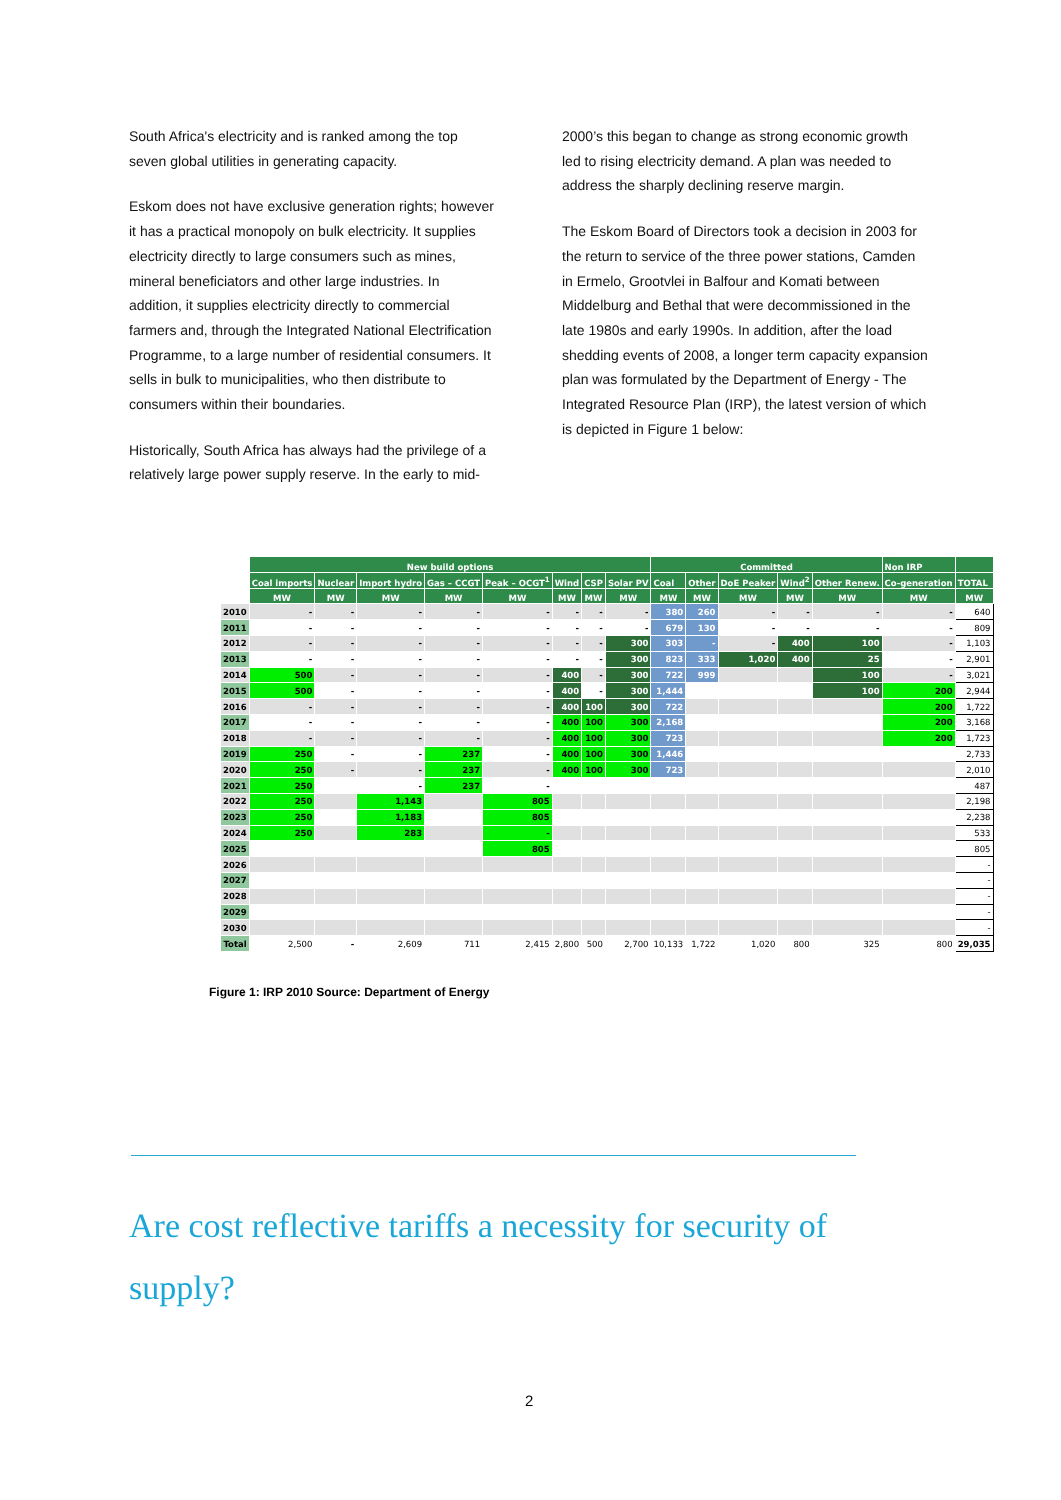South Africa's electricity and is ranked among the top seven global utilities in generating capacity.
Eskom does not have exclusive generation rights; however it has a practical monopoly on bulk electricity. It supplies electricity directly to large consumers such as mines, mineral beneficiators and other large industries. In addition, it supplies electricity directly to commercial farmers and, through the Integrated National Electrification Programme, to a large number of residential consumers. It sells in bulk to municipalities, who then distribute to consumers within their boundaries.
Historically, South Africa has always had the privilege of a relatively large power supply reserve. In the early to mid-
2000’s this began to change as strong economic growth led to rising electricity demand. A plan was needed to address the sharply declining reserve margin.
The Eskom Board of Directors took a decision in 2003 for the return to service of the three power stations, Camden in Ermelo, Grootvlei in Balfour and Komati between Middelburg and Bethal that were decommissioned in the late 1980s and early 1990s. In addition, after the load shedding events of 2008, a longer term capacity expansion plan was formulated by the Department of Energy - The Integrated Resource Plan (IRP), the latest version of which is depicted in Figure 1 below:
| | New build options | | | | | | | | Committed | | | | | Non IRP | |
| --- | --- | --- | --- | --- | --- | --- | --- | --- | --- | --- | --- | --- | --- | --- | --- |
| | Coal imports | Nuclear | Import hydro | Gas – CCGT | Peak – OCGT<sup>1</sup> | Wind | CSP | Solar PV | Coal | Other | DoE Peaker | Wind<sup>2</sup> | Other Renew. | Co-generation | TOTAL |
| | MW | MW | MW | MW | MW | MW | MW | MW | MW | MW | MW | MW | MW | MW | MW |
| 2010 | - | - | - | - | - | - | - | - | 380 | 260 | - | - | - | - | 640 |
| 2011 | - | - | - | - | - | - | - | - | 679 | 130 | - | - | - | - | 809 |
| 2012 | - | - | - | - | - | - | - | 300 | 303 | - | - | 400 | 100 | - | 1,103 |
| 2013 | - | - | - | - | - | - | - | 300 | 823 | 333 | 1,020 | 400 | 25 | - | 2,901 |
| 2014 | 500 | - | - | - | - | 400 | - | 300 | 722 | 999 | | | 100 | - | 3,021 |
| 2015 | 500 | - | - | - | - | 400 | - | 300 | 1,444 | | | | 100 | 200 | 2,944 |
| 2016 | - | - | - | - | - | 400 | 100 | 300 | 722 | | | | | 200 | 1,722 |
| 2017 | - | - | - | - | - | 400 | 100 | 300 | 2,168 | | | | | 200 | 3,168 |
| 2018 | - | - | - | - | - | 400 | 100 | 300 | 723 | | | | | 200 | 1,723 |
| 2019 | 250 | - | - | 237 | - | 400 | 100 | 300 | 1,446 | | | | | | 2,733 |
| 2020 | 250 | - | - | 237 | - | 400 | 100 | 300 | 723 | | | | | | 2,010 |
| 2021 | 250 | | - | 237 | - | | | | | | | | | | 487 |
| 2022 | 250 | | 1,143 | | 805 | | | | | | | | | | 2,198 |
| 2023 | 250 | | 1,183 | | 805 | | | | | | | | | | 2,238 |
| 2024 | 250 | | 283 | | - | | | | | | | | | | 533 |
| 2025 | | | | | 805 | | | | | | | | | | 805 |
| 2026 | | | | | | | | | | | | | | | - |
| 2027 | | | | | | | | | | | | | | | - |
| 2028 | | | | | | | | | | | | | | | - |
| 2029 | | | | | | | | | | | | | | | - |
| 2030 | | | | | | | | | | | | | | | - |
| Total | 2,500 | - | 2,609 | 711 | 2,415 | 2,800 | 500 | 2,700 | 10,133 | 1,722 | 1,020 | 800 | 325 | 800 | 29,035 |
Figure 1: IRP 2010 Source: Department of Energy
Are cost reflective tariffs a necessity for security of supply?
2